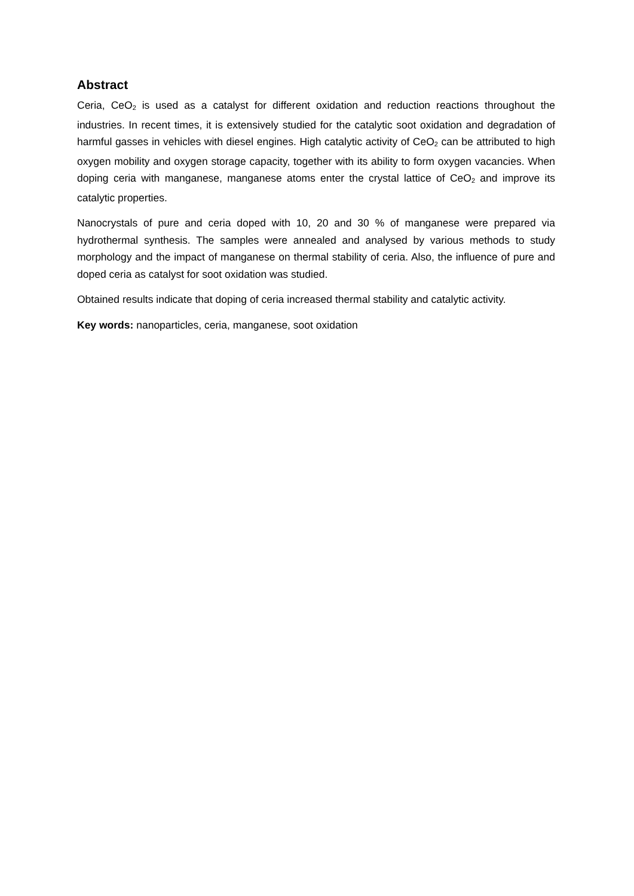Abstract
Ceria, CeO<sub>2</sub> is used as a catalyst for different oxidation and reduction reactions throughout the industries. In recent times, it is extensively studied for the catalytic soot oxidation and degradation of harmful gasses in vehicles with diesel engines. High catalytic activity of CeO<sub>2</sub> can be attributed to high oxygen mobility and oxygen storage capacity, together with its ability to form oxygen vacancies. When doping ceria with manganese, manganese atoms enter the crystal lattice of CeO<sub>2</sub> and improve its catalytic properties.
Nanocrystals of pure and ceria doped with 10, 20 and 30 % of manganese were prepared via hydrothermal synthesis. The samples were annealed and analysed by various methods to study morphology and the impact of manganese on thermal stability of ceria. Also, the influence of pure and doped ceria as catalyst for soot oxidation was studied.
Obtained results indicate that doping of ceria increased thermal stability and catalytic activity.
Key words: nanoparticles, ceria, manganese, soot oxidation